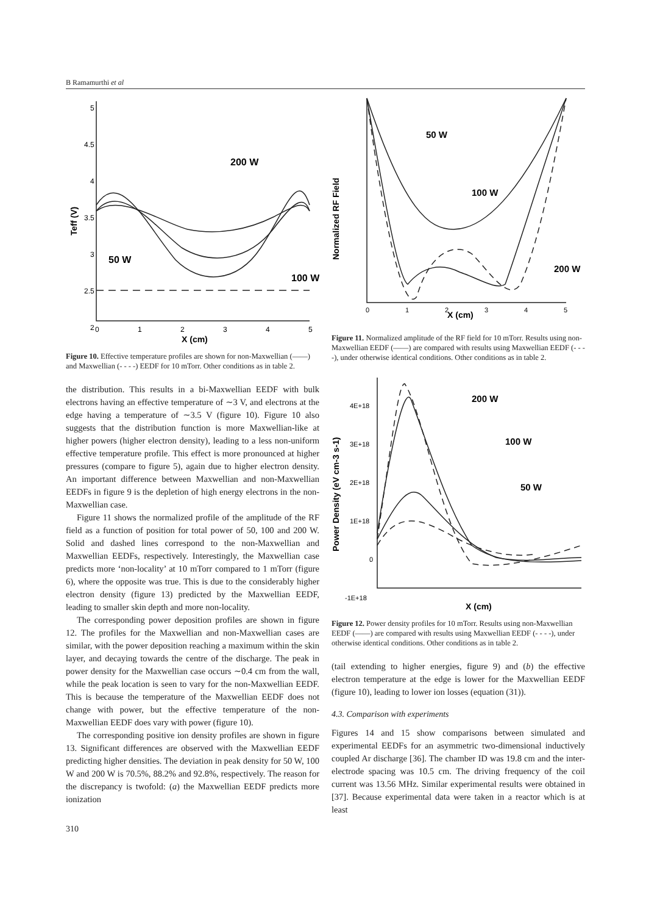B Ramamurthi et al
200 W
50 W
100 W
X (cm)
5
4.5
4
3.5
3
2.5
2
0
1
2
3
4
5
Teff (V)
Figure 10. Effective temperature profiles are shown for non-Maxwellian (——) and Maxwellian (- - - -) EEDF for 10 mTorr. Other conditions as in table 2.
the distribution. This results in a bi-Maxwellian EEDF with bulk electrons having an effective temperature of ∼3 V, and electrons at the edge having a temperature of ∼3.5 V (figure 10). Figure 10 also suggests that the distribution function is more Maxwellian-like at higher powers (higher electron density), leading to a less non-uniform effective temperature profile. This effect is more pronounced at higher pressures (compare to figure 5), again due to higher electron density. An important difference between Maxwellian and non-Maxwellian EEDFs in figure 9 is the depletion of high energy electrons in the non-Maxwellian case.
Figure 11 shows the normalized profile of the amplitude of the RF field as a function of position for total power of 50, 100 and 200 W. Solid and dashed lines correspond to the non-Maxwellian and Maxwellian EEDFs, respectively. Interestingly, the Maxwellian case predicts more ‘non-locality’ at 10 mTorr compared to 1 mTorr (figure 6), where the opposite was true. This is due to the considerably higher electron density (figure 13) predicted by the Maxwellian EEDF, leading to smaller skin depth and more non-locality.
The corresponding power deposition profiles are shown in figure 12. The profiles for the Maxwellian and non-Maxwellian cases are similar, with the power deposition reaching a maximum within the skin layer, and decaying towards the centre of the discharge. The peak in power density for the Maxwellian case occurs ∼0.4 cm from the wall, while the peak location is seen to vary for the non-Maxwellian EEDF. This is because the temperature of the Maxwellian EEDF does not change with power, but the effective temperature of the non-Maxwellian EEDF does vary with power (figure 10).
The corresponding positive ion density profiles are shown in figure 13. Significant differences are observed with the Maxwellian EEDF predicting higher densities. The deviation in peak density for 50 W, 100 W and 200 W is 70.5%, 88.2% and 92.8%, respectively. The reason for the discrepancy is twofold: (a) the Maxwellian EEDF predicts more ionization
310
50 W
100 W
200 W
X (cm)
0
1
2
3
4
5
Normalized RF Field
Figure 11. Normalized amplitude of the RF field for 10 mTorr. Results using non-Maxwellian EEDF (——) are compared with results using Maxwellian EEDF (- - - -), under otherwise identical conditions. Other conditions as in table 2.
200 W
100 W
50 W
X (cm)
4E+18
3E+18
2E+18
1E+18
0
-1E+18
Power Density (eV cm-3 s-1)
Figure 12. Power density profiles for 10 mTorr. Results using non-Maxwellian EEDF (——) are compared with results using Maxwellian EEDF (- - - -), under otherwise identical conditions. Other conditions as in table 2.
(tail extending to higher energies, figure 9) and (b) the effective electron temperature at the edge is lower for the Maxwellian EEDF (figure 10), leading to lower ion losses (equation (31)).
4.3. Comparison with experiments
Figures 14 and 15 show comparisons between simulated and experimental EEDFs for an asymmetric two-dimensional inductively coupled Ar discharge [36]. The chamber ID was 19.8 cm and the inter-electrode spacing was 10.5 cm. The driving frequency of the coil current was 13.56 MHz. Similar experimental results were obtained in [37]. Because experimental data were taken in a reactor which is at least